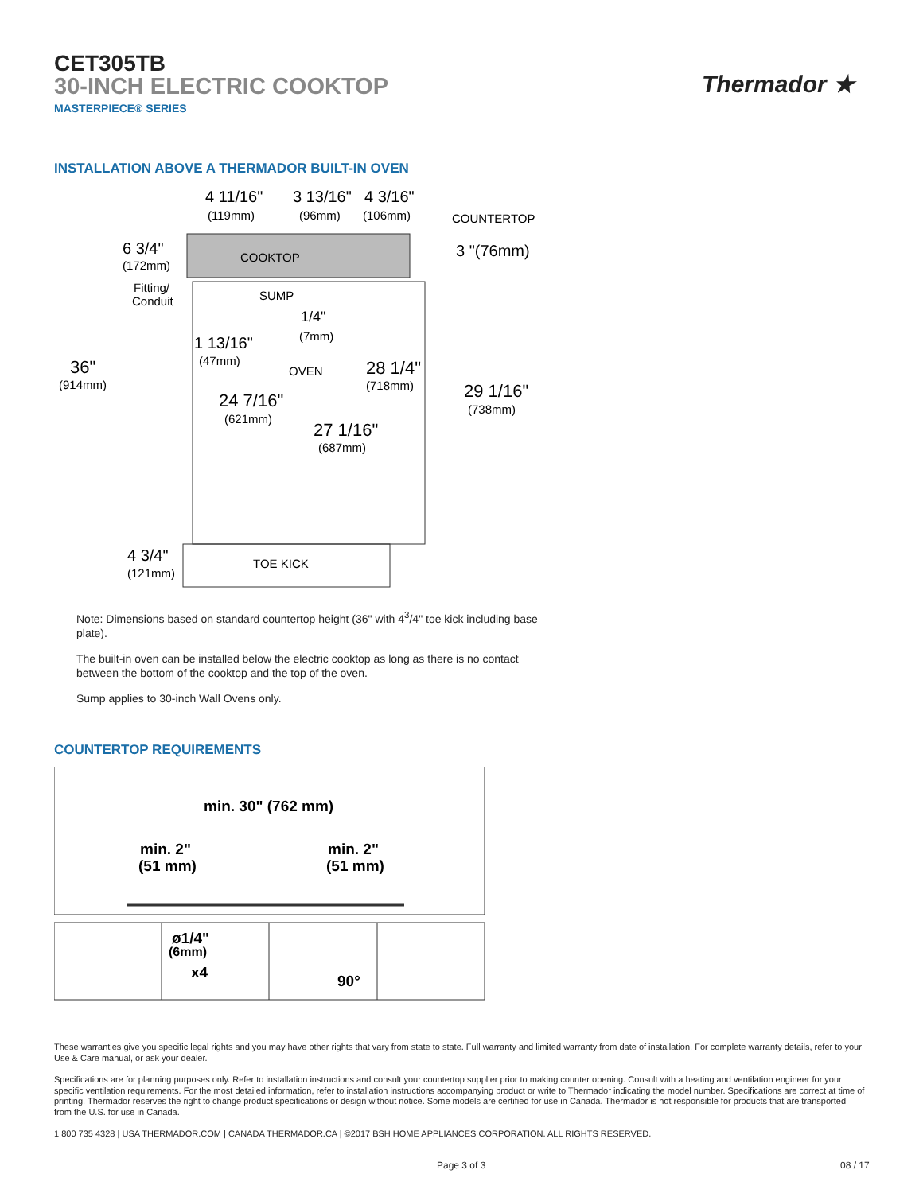CET305TB
30-INCH ELECTRIC COOKTOP
MASTERPIECE® SERIES
Thermador ★
INSTALLATION ABOVE A THERMADOR BUILT-IN OVEN
COOKTOP
SUMP
OVEN
TOE KICK
COUNTERTOP
4 11/16"
(119mm)
3 13/16"
(96mm)
4 3/16"
(106mm)
6 3/4"
(172mm)
Fitting/
Conduit
3 "(76mm)
1/4"
(7mm)
1 13/16"
(47mm)
36"
(914mm)
28 1/4"
(718mm)
29 1/16"
(738mm)
24 7/16"
(621mm)
27 1/16"
(687mm)
4 3/4"
(121mm)
Note: Dimensions based on standard countertop height (36" with 4<sup>3</sup>/4" toe kick including base plate).
The built-in oven can be installed below the electric cooktop as long as there is no contact between the bottom of the cooktop and the top of the oven.
Sump applies to 30-inch Wall Ovens only.
COUNTERTOP REQUIREMENTS
min. 30" (762 mm)
min. 2"
(51 mm)
min. 2"
(51 mm)
ø1/4"
(6mm)
x4
90°
These warranties give you specific legal rights and you may have other rights that vary from state to state. Full warranty and limited warranty from date of installation. For complete warranty details, refer to your Use & Care manual, or ask your dealer.
Specifications are for planning purposes only. Refer to installation instructions and consult your countertop supplier prior to making counter opening. Consult with a heating and ventilation engineer for your specific ventilation requirements. For the most detailed information, refer to installation instructions accompanying product or write to Thermador indicating the model number. Specifications are correct at time of printing. Thermador reserves the right to change product specifications or design without notice. Some models are certified for use in Canada. Thermador is not responsible for products that are transported from the U.S. for use in Canada.
1 800 735 4328 | USA THERMADOR.COM | CANADA THERMADOR.CA | ©2017 BSH HOME APPLIANCES CORPORATION. ALL RIGHTS RESERVED.
Page 3 of 3 08 / 17